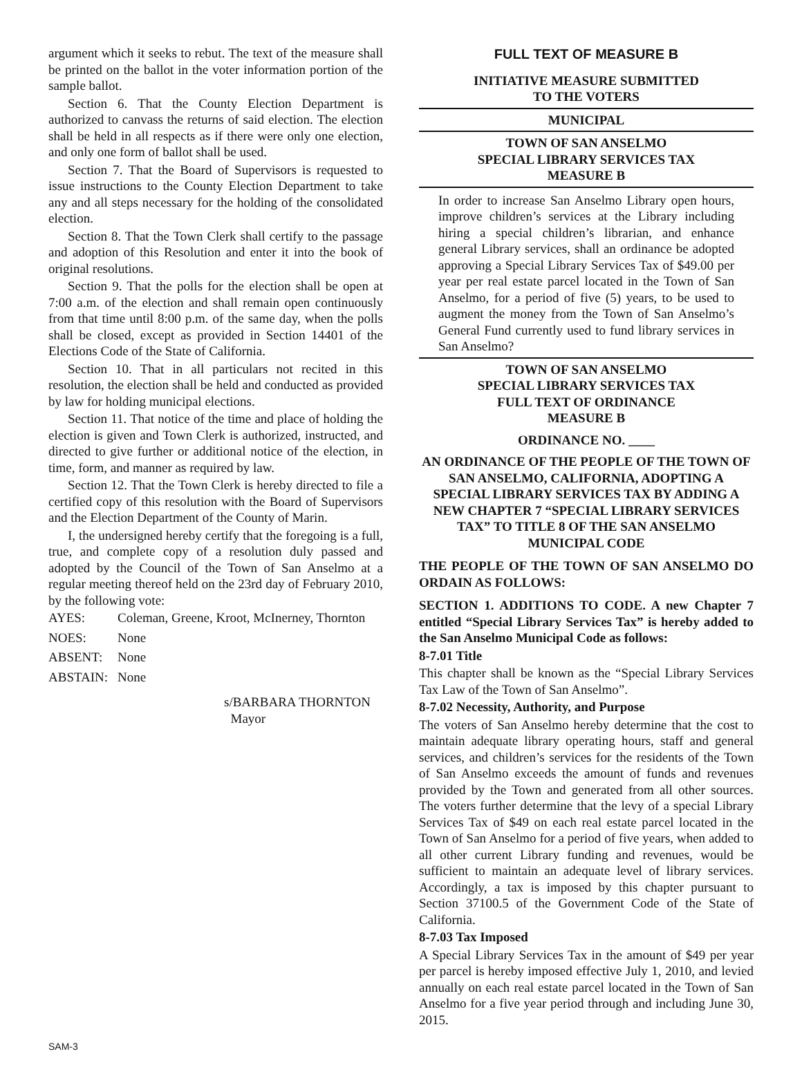argument which it seeks to rebut. The text of the measure shall be printed on the ballot in the voter information portion of the sample ballot.
Section 6. That the County Election Department is authorized to canvass the returns of said election. The election shall be held in all respects as if there were only one election, and only one form of ballot shall be used.
Section 7. That the Board of Supervisors is requested to issue instructions to the County Election Department to take any and all steps necessary for the holding of the consolidated election.
Section 8. That the Town Clerk shall certify to the passage and adoption of this Resolution and enter it into the book of original resolutions.
Section 9. That the polls for the election shall be open at 7:00 a.m. of the election and shall remain open continuously from that time until 8:00 p.m. of the same day, when the polls shall be closed, except as provided in Section 14401 of the Elections Code of the State of California.
Section 10. That in all particulars not recited in this resolution, the election shall be held and conducted as provided by law for holding municipal elections.
Section 11. That notice of the time and place of holding the election is given and Town Clerk is authorized, instructed, and directed to give further or additional notice of the election, in time, form, and manner as required by law.
Section 12. That the Town Clerk is hereby directed to file a certified copy of this resolution with the Board of Supervisors and the Election Department of the County of Marin.
I, the undersigned hereby certify that the foregoing is a full, true, and complete copy of a resolution duly passed and adopted by the Council of the Town of San Anselmo at a regular meeting thereof held on the 23rd day of February 2010, by the following vote:
| AYES: | Coleman, Greene, Kroot, McInerney, Thornton |
| NOES: | None |
| ABSENT: | None |
| ABSTAIN: | None |
s/BARBARA THORNTON
Mayor
FULL TEXT OF MEASURE B
INITIATIVE MEASURE SUBMITTED
TO THE VOTERS
MUNICIPAL
TOWN OF SAN ANSELMO
SPECIAL LIBRARY SERVICES TAX
MEASURE B
In order to increase San Anselmo Library open hours, improve children’s services at the Library including hiring a special children’s librarian, and enhance general Library services, shall an ordinance be adopted approving a Special Library Services Tax of $49.00 per year per real estate parcel located in the Town of San Anselmo, for a period of five (5) years, to be used to augment the money from the Town of San Anselmo’s General Fund currently used to fund library services in San Anselmo?
TOWN OF SAN ANSELMO
SPECIAL LIBRARY SERVICES TAX
FULL TEXT OF ORDINANCE
MEASURE B
ORDINANCE NO. ____
AN ORDINANCE OF THE PEOPLE OF THE TOWN OF SAN ANSELMO, CALIFORNIA, ADOPTING A SPECIAL LIBRARY SERVICES TAX BY ADDING A NEW CHAPTER 7 “SPECIAL LIBRARY SERVICES TAX” TO TITLE 8 OF THE SAN ANSELMO MUNICIPAL CODE
THE PEOPLE OF THE TOWN OF SAN ANSELMO DO ORDAIN AS FOLLOWS:
SECTION 1. ADDITIONS TO CODE. A new Chapter 7 entitled “Special Library Services Tax” is hereby added to the San Anselmo Municipal Code as follows:
8-7.01 Title
This chapter shall be known as the “Special Library Services Tax Law of the Town of San Anselmo”.
8-7.02 Necessity, Authority, and Purpose
The voters of San Anselmo hereby determine that the cost to maintain adequate library operating hours, staff and general services, and children’s services for the residents of the Town of San Anselmo exceeds the amount of funds and revenues provided by the Town and generated from all other sources. The voters further determine that the levy of a special Library Services Tax of $49 on each real estate parcel located in the Town of San Anselmo for a period of five years, when added to all other current Library funding and revenues, would be sufficient to maintain an adequate level of library services. Accordingly, a tax is imposed by this chapter pursuant to Section 37100.5 of the Government Code of the State of California.
8-7.03 Tax Imposed
A Special Library Services Tax in the amount of $49 per year per parcel is hereby imposed effective July 1, 2010, and levied annually on each real estate parcel located in the Town of San Anselmo for a five year period through and including June 30, 2015.
SAM-3